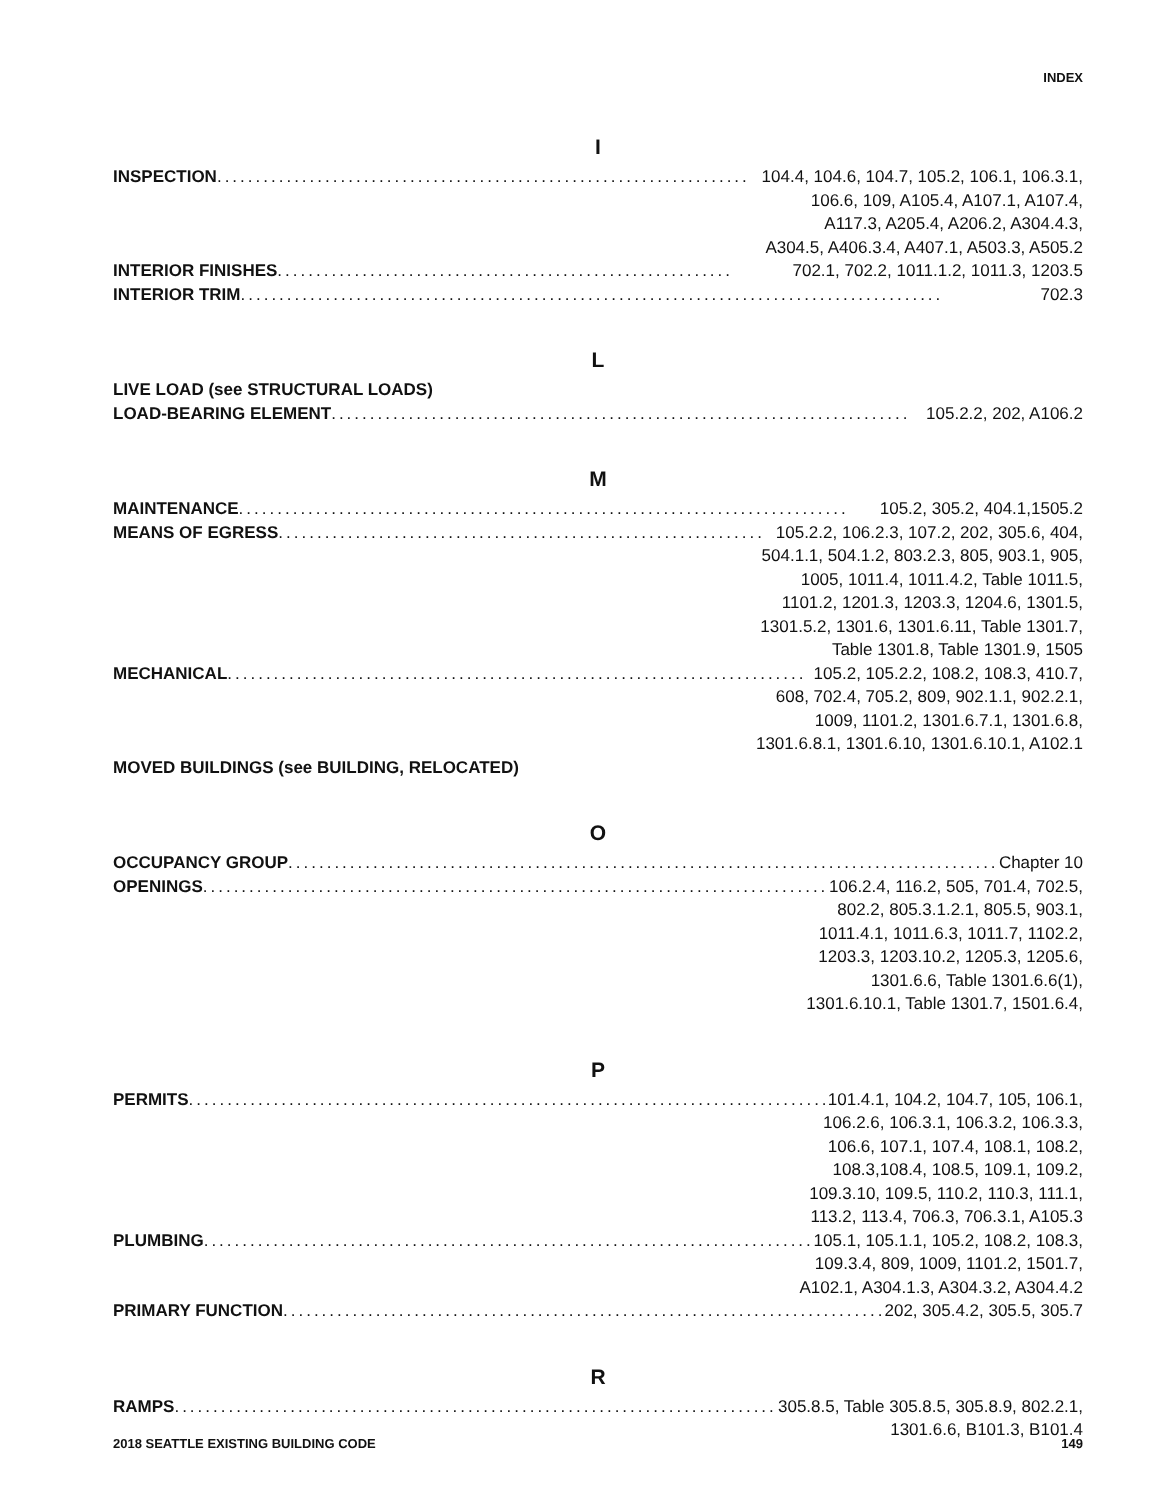INDEX
I
INSPECTION..................................................................... 104.4, 104.6, 104.7, 105.2, 106.1, 106.3.1,
106.6, 109, A105.4, A107.1, A107.4,
A117.3, A205.4, A206.2, A304.4.3,
A304.5, A406.3.4, A407.1, A503.3, A505.2
INTERIOR FINISHES ........................................................... 702.1, 702.2, 1011.1.2, 1011.3, 1203.5
INTERIOR TRIM ........................................................................................... 702.3
L
LIVE LOAD (see STRUCTURAL LOADS)
LOAD-BEARING ELEMENT........................................................................... 105.2.2, 202, A106.2
M
MAINTENANCE ............................................................................... 105.2, 305.2, 404.1,1505.2
MEANS OF EGRESS ............................................................... 105.2.2, 106.2.3, 107.2, 202, 305.6, 404,
504.1.1, 504.1.2, 803.2.3, 805, 903.1, 905,
1005, 1011.4, 1011.4.2, Table 1011.5,
1101.2, 1201.3, 1203.3, 1204.6, 1301.5,
1301.5.2, 1301.6, 1301.6.11, Table 1301.7,
Table 1301.8, Table 1301.9, 1505
MECHANICAL........................................................................... 105.2, 105.2.2, 108.2, 108.3, 410.7,
608, 702.4, 705.2, 809, 902.1.1, 902.2.1,
1009, 1101.2, 1301.6.7.1, 1301.6.8,
1301.6.8.1, 1301.6.10, 1301.6.10.1, A102.1
MOVED BUILDINGS (see BUILDING, RELOCATED)
O
OCCUPANCY GROUP ............................................................................................... Chapter 10
OPENINGS ..................................................................................... 106.2.4, 116.2, 505, 701.4, 702.5,
802.2, 805.3.1.2.1, 805.5, 903.1,
1011.4.1, 1011.6.3, 1011.7, 1102.2,
1203.3, 1203.10.2, 1205.3, 1205.6,
1301.6.6, Table 1301.6.6(1),
1301.6.10.1, Table 1301.7, 1501.6.4,
P
PERMITS.......................................................................................... 101.4.1, 104.2, 104.7, 105, 106.1,
106.2.6, 106.3.1, 106.3.2, 106.3.3,
106.6, 107.1, 107.4, 108.1, 108.2,
108.3,108.4, 108.5, 109.1, 109.2,
109.3.10, 109.5, 110.2, 110.3, 111.1,
113.2, 113.4, 706.3, 706.3.1, A105.3
PLUMBING .................................................................................... 105.1, 105.1.1, 105.2, 108.2, 108.3,
109.3.4, 809, 1009, 1101.2, 1501.7,
A102.1, A304.1.3, A304.3.2, A304.4.2
PRIMARY FUNCTION................................................................................. 202, 305.4.2, 305.5, 305.7
R
RAMPS .................................................................................... 305.8.5, Table 305.8.5, 305.8.9, 802.2.1,
1301.6.6, B101.3, B101.4
2018 SEATTLE EXISTING BUILDING CODE 149